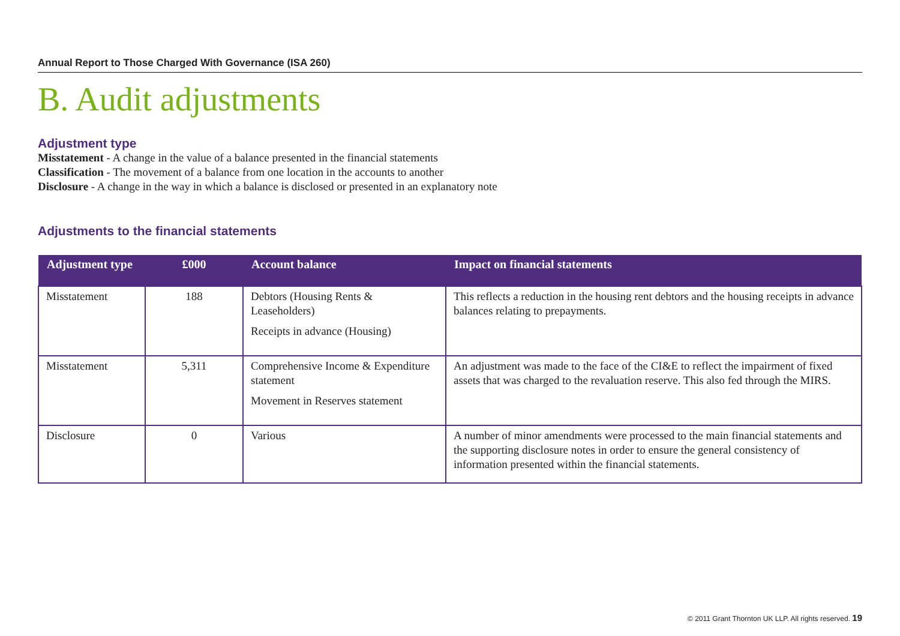Annual Report to Those Charged With Governance (ISA 260)
B. Audit adjustments
Adjustment type
Misstatement - A change in the value of a balance presented in the financial statements
Classification - The movement of a balance from one location in the accounts to another
Disclosure - A change in the way in which a balance is disclosed or presented in an explanatory note
Adjustments to the financial statements
| Adjustment type | £000 | Account balance | Impact on financial statements |
| --- | --- | --- | --- |
| Misstatement | 188 | Debtors (Housing Rents & Leaseholders) Receipts in advance (Housing) | This reflects a reduction in the housing rent debtors and the housing receipts in advance balances relating to prepayments. |
| Misstatement | 5,311 | Comprehensive Income & Expenditure statement Movement in Reserves statement | An adjustment was made to the face of the CI&E to reflect the impairment of fixed assets that was charged to the revaluation reserve. This also fed through the MIRS. |
| Disclosure | 0 | Various | A number of minor amendments were processed to the main financial statements and the supporting disclosure notes in order to ensure the general consistency of information presented within the financial statements. |
© 2011 Grant Thornton UK LLP. All rights reserved. 19